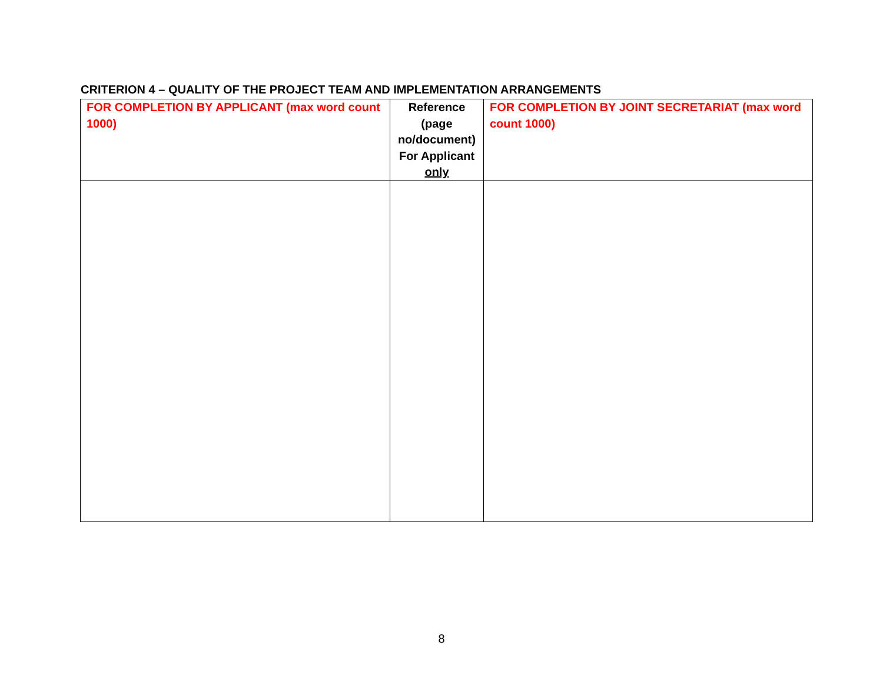CRITERION 4 – QUALITY OF THE PROJECT TEAM AND IMPLEMENTATION ARRANGEMENTS
| FOR COMPLETION BY APPLICANT (max word count 1000) | Reference (page no/document) For Applicant only | FOR COMPLETION BY JOINT SECRETARIAT (max word count 1000) |
8